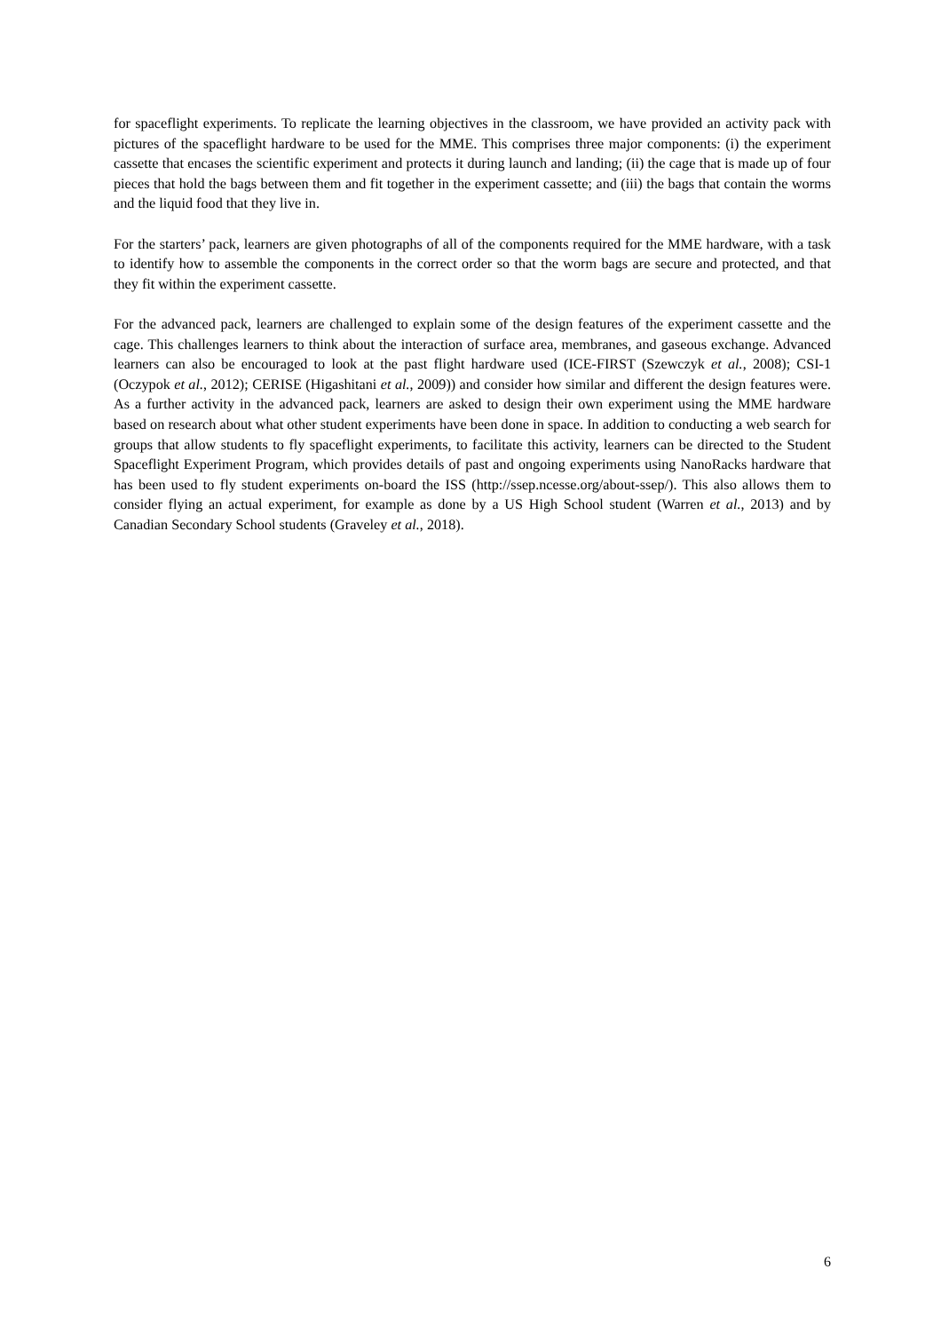for spaceflight experiments. To replicate the learning objectives in the classroom, we have provided an activity pack with pictures of the spaceflight hardware to be used for the MME. This comprises three major components: (i) the experiment cassette that encases the scientific experiment and protects it during launch and landing; (ii) the cage that is made up of four pieces that hold the bags between them and fit together in the experiment cassette; and (iii) the bags that contain the worms and the liquid food that they live in.
For the starters’ pack, learners are given photographs of all of the components required for the MME hardware, with a task to identify how to assemble the components in the correct order so that the worm bags are secure and protected, and that they fit within the experiment cassette.
For the advanced pack, learners are challenged to explain some of the design features of the experiment cassette and the cage. This challenges learners to think about the interaction of surface area, membranes, and gaseous exchange. Advanced learners can also be encouraged to look at the past flight hardware used (ICE-FIRST (Szewczyk et al., 2008); CSI-1 (Oczypok et al., 2012); CERISE (Higashitani et al., 2009)) and consider how similar and different the design features were. As a further activity in the advanced pack, learners are asked to design their own experiment using the MME hardware based on research about what other student experiments have been done in space. In addition to conducting a web search for groups that allow students to fly spaceflight experiments, to facilitate this activity, learners can be directed to the Student Spaceflight Experiment Program, which provides details of past and ongoing experiments using NanoRacks hardware that has been used to fly student experiments on-board the ISS (http://ssep.ncesse.org/about-ssep/). This also allows them to consider flying an actual experiment, for example as done by a US High School student (Warren et al., 2013) and by Canadian Secondary School students (Graveley et al., 2018).
6